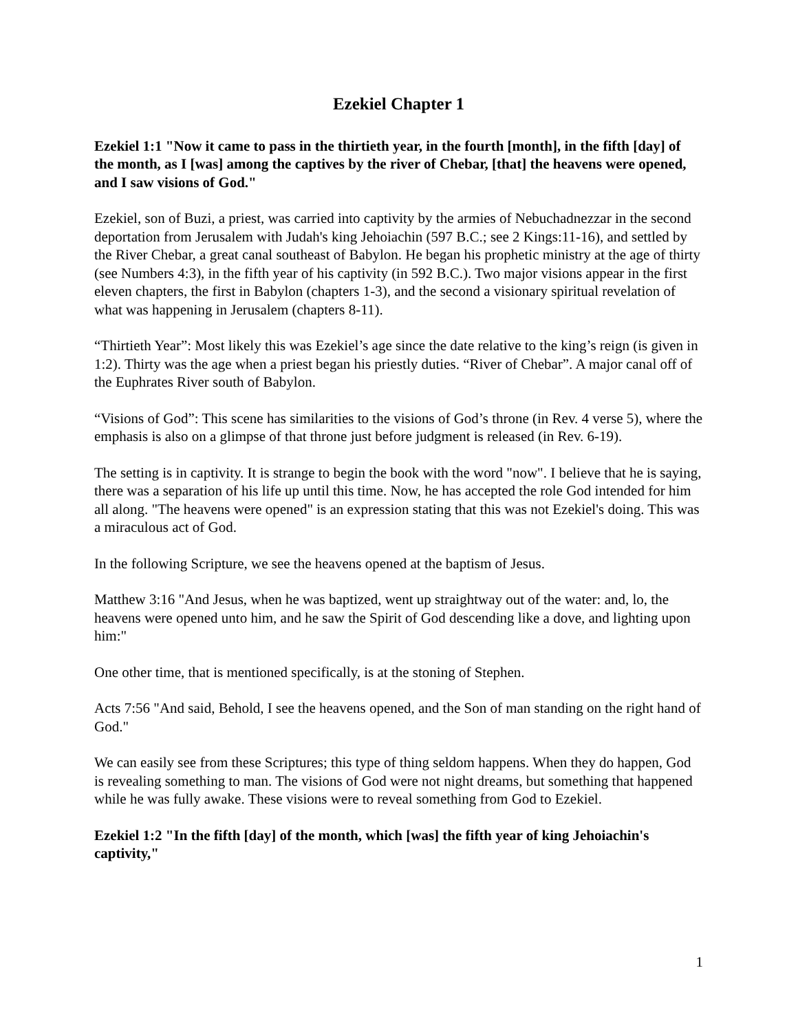Ezekiel Chapter 1
Ezekiel 1:1 "Now it came to pass in the thirtieth year, in the fourth [month], in the fifth [day] of the month, as I [was] among the captives by the river of Chebar, [that] the heavens were opened, and I saw visions of God."
Ezekiel, son of Buzi, a priest, was carried into captivity by the armies of Nebuchadnezzar in the second deportation from Jerusalem with Judah's king Jehoiachin (597 B.C.; see 2 Kings:11-16), and settled by the River Chebar, a great canal southeast of Babylon. He began his prophetic ministry at the age of thirty (see Numbers 4:3), in the fifth year of his captivity (in 592 B.C.). Two major visions appear in the first eleven chapters, the first in Babylon (chapters 1-3), and the second a visionary spiritual revelation of what was happening in Jerusalem (chapters 8-11).
“Thirtieth Year”: Most likely this was Ezekiel’s age since the date relative to the king’s reign (is given in 1:2). Thirty was the age when a priest began his priestly duties. “River of Chebar”. A major canal off of the Euphrates River south of Babylon.
“Visions of God”: This scene has similarities to the visions of God’s throne (in Rev. 4 verse 5), where the emphasis is also on a glimpse of that throne just before judgment is released (in Rev. 6-19).
The setting is in captivity. It is strange to begin the book with the word "now". I believe that he is saying, there was a separation of his life up until this time. Now, he has accepted the role God intended for him all along. "The heavens were opened" is an expression stating that this was not Ezekiel's doing. This was a miraculous act of God.
In the following Scripture, we see the heavens opened at the baptism of Jesus.
Matthew 3:16 "And Jesus, when he was baptized, went up straightway out of the water: and, lo, the heavens were opened unto him, and he saw the Spirit of God descending like a dove, and lighting upon him:"
One other time, that is mentioned specifically, is at the stoning of Stephen.
Acts 7:56 "And said, Behold, I see the heavens opened, and the Son of man standing on the right hand of God."
We can easily see from these Scriptures; this type of thing seldom happens. When they do happen, God is revealing something to man. The visions of God were not night dreams, but something that happened while he was fully awake. These visions were to reveal something from God to Ezekiel.
Ezekiel 1:2 "In the fifth [day] of the month, which [was] the fifth year of king Jehoiachin's captivity,"
1